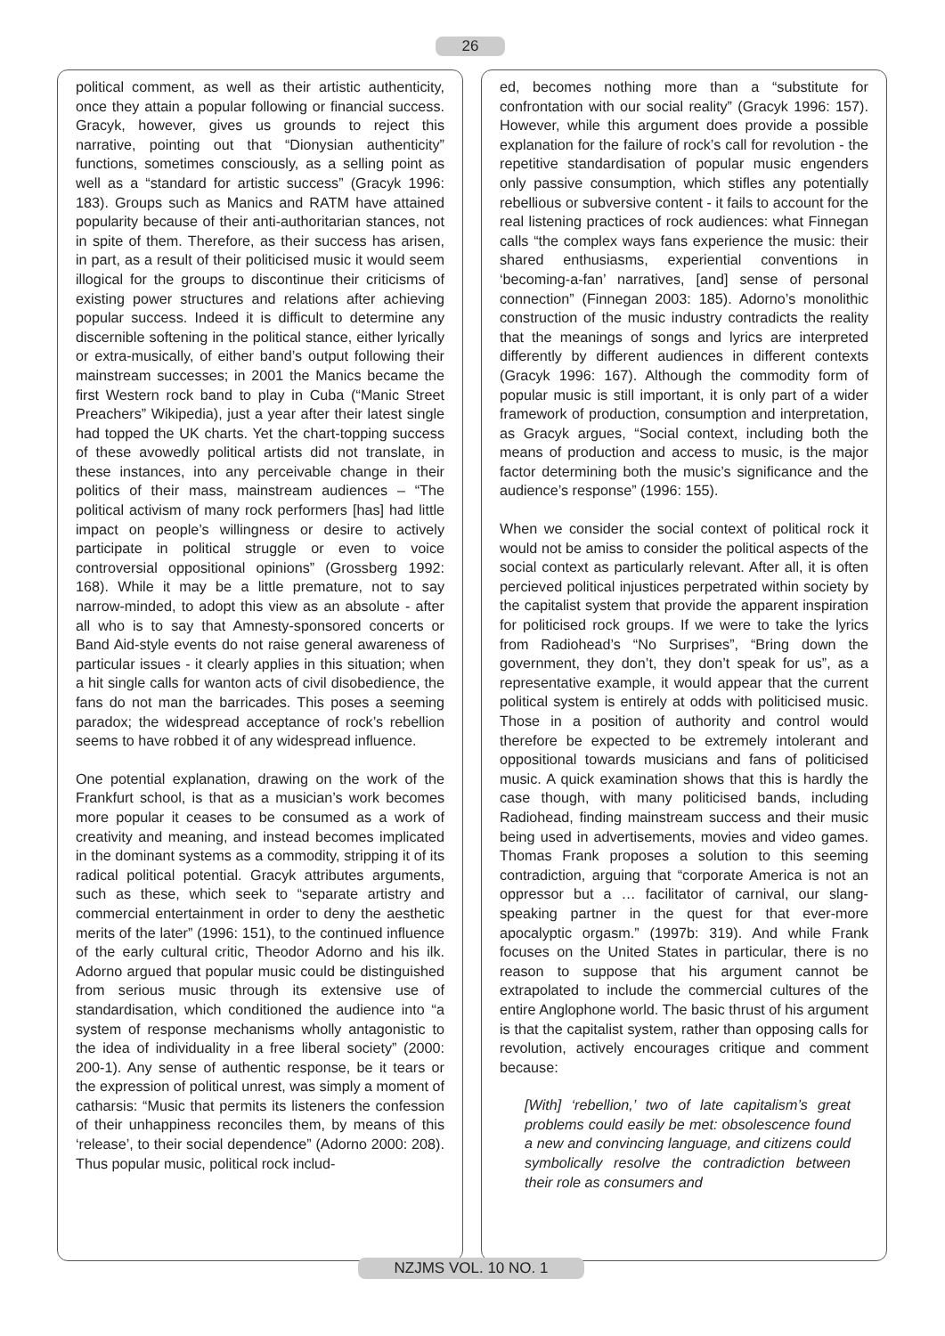26
political comment, as well as their artistic authenticity, once they attain a popular following or financial success. Gracyk, however, gives us grounds to reject this narrative, pointing out that “Dionysian authenticity” functions, sometimes consciously, as a selling point as well as a “standard for artistic success” (Gracyk 1996: 183). Groups such as Manics and RATM have attained popularity because of their anti-authoritarian stances, not in spite of them. Therefore, as their success has arisen, in part, as a result of their politicised music it would seem illogical for the groups to discontinue their criticisms of existing power structures and relations after achieving popular success. Indeed it is difficult to determine any discernible softening in the political stance, either lyrically or extra-musically, of either band’s output following their mainstream successes; in 2001 the Manics became the first Western rock band to play in Cuba (“Manic Street Preachers” Wikipedia), just a year after their latest single had topped the UK charts. Yet the chart-topping success of these avowedly political artists did not translate, in these instances, into any perceivable change in their politics of their mass, mainstream audiences – “The political activism of many rock performers [has] had little impact on people’s willingness or desire to actively participate in political struggle or even to voice controversial oppositional opinions” (Grossberg 1992: 168). While it may be a little premature, not to say narrow-minded, to adopt this view as an absolute - after all who is to say that Amnesty-sponsored concerts or Band Aid-style events do not raise general awareness of particular issues - it clearly applies in this situation; when a hit single calls for wanton acts of civil disobedience, the fans do not man the barricades. This poses a seeming paradox; the widespread acceptance of rock’s rebellion seems to have robbed it of any widespread influence.
One potential explanation, drawing on the work of the Frankfurt school, is that as a musician’s work becomes more popular it ceases to be consumed as a work of creativity and meaning, and instead becomes implicated in the dominant systems as a commodity, stripping it of its radical political potential. Gracyk attributes arguments, such as these, which seek to “separate artistry and commercial entertainment in order to deny the aesthetic merits of the later” (1996: 151), to the continued influence of the early cultural critic, Theodor Adorno and his ilk. Adorno argued that popular music could be distinguished from serious music through its extensive use of standardisation, which conditioned the audience into “a system of response mechanisms wholly antagonistic to the idea of individuality in a free liberal society” (2000: 200-1). Any sense of authentic response, be it tears or the expression of political unrest, was simply a moment of catharsis: “Music that permits its listeners the confession of their unhappiness reconciles them, by means of this ‘release’, to their social dependence” (Adorno 2000: 208). Thus popular music, political rock includ-
ed, becomes nothing more than a “substitute for confrontation with our social reality” (Gracyk 1996: 157). However, while this argument does provide a possible explanation for the failure of rock’s call for revolution - the repetitive standardisation of popular music engenders only passive consumption, which stifles any potentially rebellious or subversive content - it fails to account for the real listening practices of rock audiences: what Finnegan calls “the complex ways fans experience the music: their shared enthusiasms, experiential conventions in ‘becoming-a-fan’ narratives, [and] sense of personal connection” (Finnegan 2003: 185). Adorno’s monolithic construction of the music industry contradicts the reality that the meanings of songs and lyrics are interpreted differently by different audiences in different contexts (Gracyk 1996: 167). Although the commodity form of popular music is still important, it is only part of a wider framework of production, consumption and interpretation, as Gracyk argues, “Social context, including both the means of production and access to music, is the major factor determining both the music’s significance and the audience’s response” (1996: 155).
When we consider the social context of political rock it would not be amiss to consider the political aspects of the social context as particularly relevant. After all, it is often percieved political injustices perpetrated within society by the capitalist system that provide the apparent inspiration for politicised rock groups. If we were to take the lyrics from Radiohead’s “No Surprises”, “Bring down the government, they don’t, they don’t speak for us”, as a representative example, it would appear that the current political system is entirely at odds with politicised music. Those in a position of authority and control would therefore be expected to be extremely intolerant and oppositional towards musicians and fans of politicised music. A quick examination shows that this is hardly the case though, with many politicised bands, including Radiohead, finding mainstream success and their music being used in advertisements, movies and video games. Thomas Frank proposes a solution to this seeming contradiction, arguing that “corporate America is not an oppressor but a … facilitator of carnival, our slang-speaking partner in the quest for that ever-more apocalyptic orgasm.” (1997b: 319). And while Frank focuses on the United States in particular, there is no reason to suppose that his argument cannot be extrapolated to include the commercial cultures of the entire Anglophone world. The basic thrust of his argument is that the capitalist system, rather than opposing calls for revolution, actively encourages critique and comment because:
[With] ‘rebellion,’ two of late capitalism’s great problems could easily be met: obsolescence found a new and convincing language, and citizens could symbolically resolve the contradiction between their role as consumers and
NZJMS VOL. 10 NO. 1